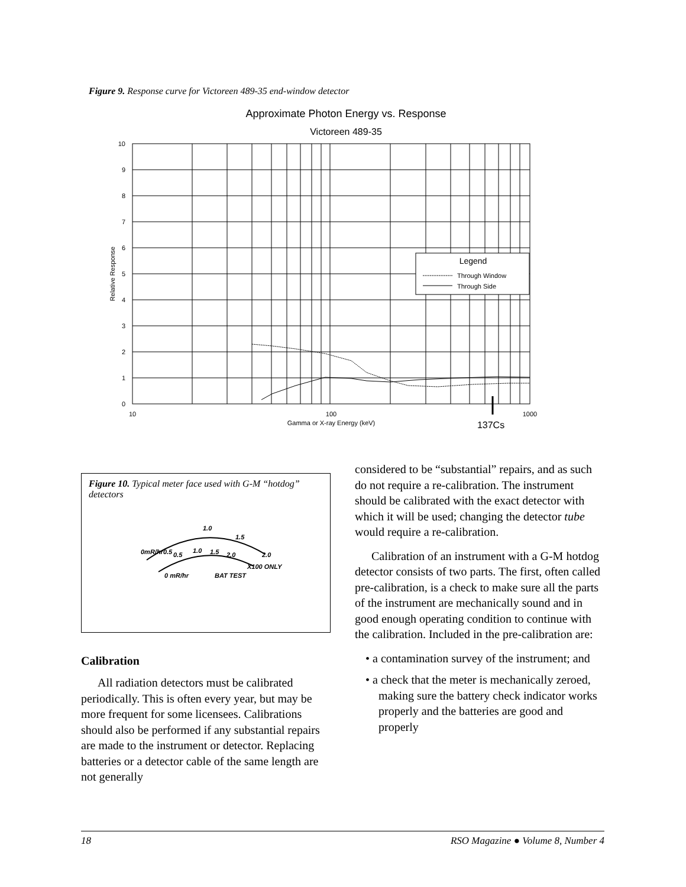Figure 9. Response curve for Victoreen 489-35 end-window detector
Approximate Photon Energy vs. Response
Victoreen 489-35
10
9
8
7
6
5
4
3
2
1
0
Relative Response
Legend
Through Window
Through Side
10
100
1000
Gamma or X-ray Energy (keV)
137Cs
Figure 10. Typical meter face used with G-M “hotdog” detectors
0mR/hr0.5
1.0
1.5
2.0
0.5
1.0
1.5
2.0
X100 ONLY
0 mR/hr
BAT TEST
Calibration
All radiation detectors must be calibrated periodically. This is often every year, but may be more frequent for some licensees. Calibrations should also be performed if any substantial repairs are made to the instrument or detector. Replacing batteries or a detector cable of the same length are not generally
considered to be “substantial” repairs, and as such do not require a re-calibration. The instrument should be calibrated with the exact detector with which it will be used; changing the detector tube would require a re-calibration.
Calibration of an instrument with a G-M hotdog detector consists of two parts. The first, often called pre-calibration, is a check to make sure all the parts of the instrument are mechanically sound and in good enough operating condition to continue with the calibration. Included in the pre-calibration are:
• a contamination survey of the instrument; and
• a check that the meter is mechanically zeroed, making sure the battery check indicator works properly and the batteries are good and properly
18 RSO Magazine ● Volume 8, Number 4